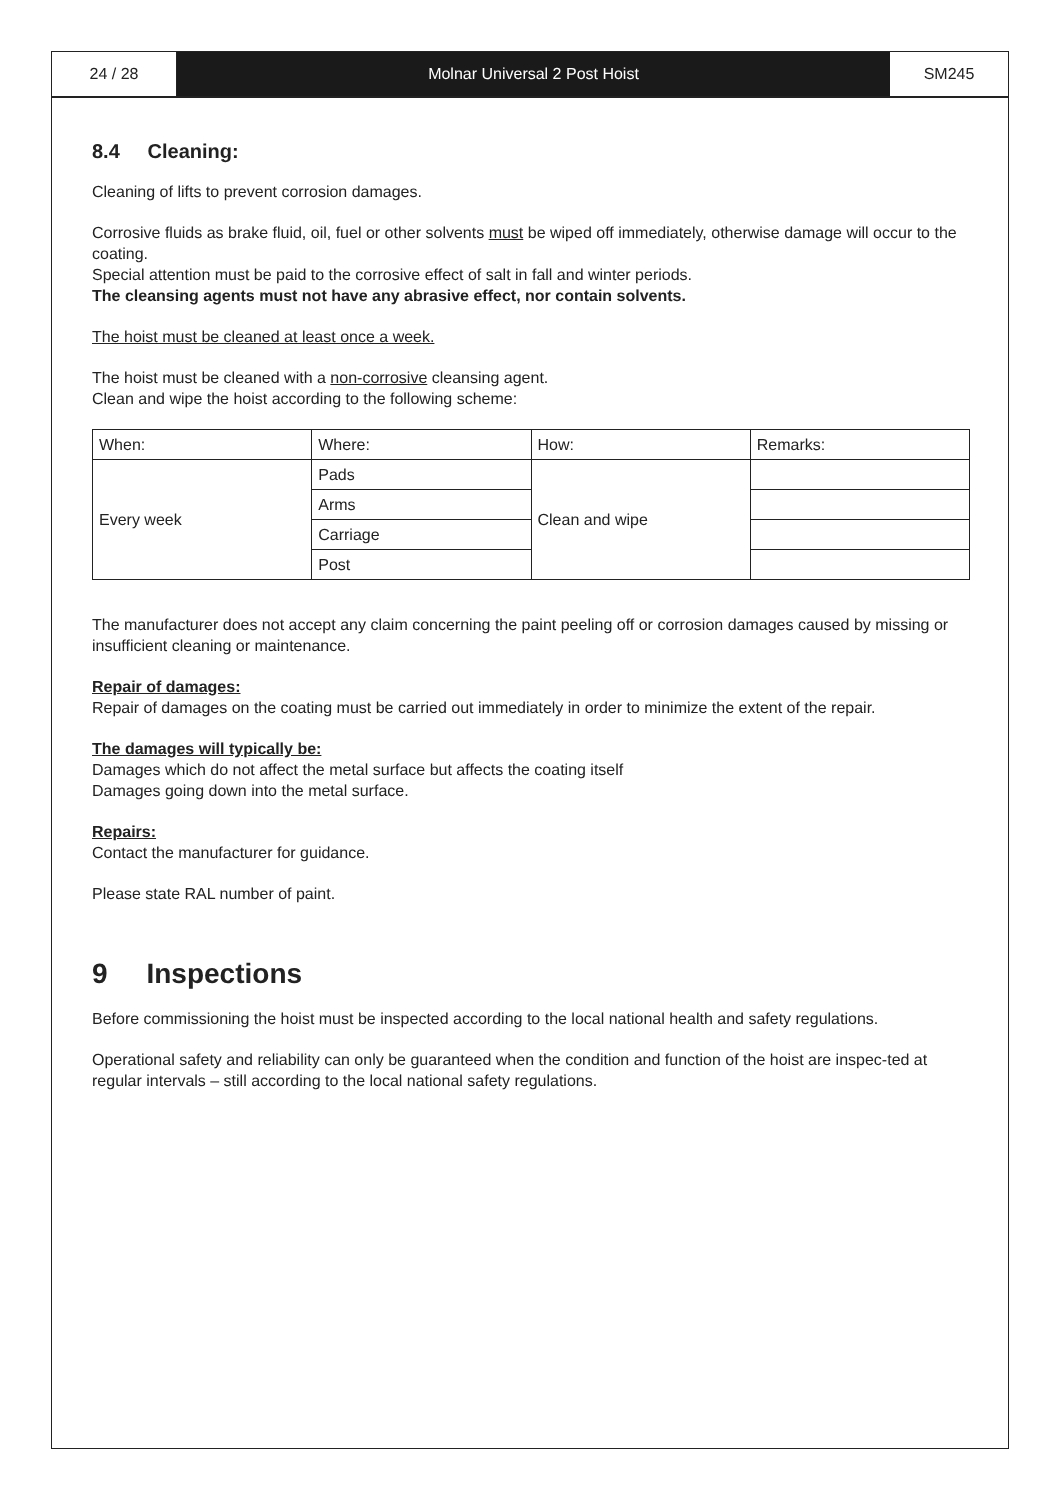24 / 28 Molnar Universal 2 Post Hoist SM245
8.4 Cleaning:
Cleaning of lifts to prevent corrosion damages.
Corrosive fluids as brake fluid, oil, fuel or other solvents must be wiped off immediately, otherwise damage will occur to the coating.
Special attention must be paid to the corrosive effect of salt in fall and winter periods.
The cleansing agents must not have any abrasive effect, nor contain solvents.
The hoist must be cleaned at least once a week.
The hoist must be cleaned with a non-corrosive cleansing agent.
Clean and wipe the hoist according to the following scheme:
| When: | Where: | How: | Remarks: |
| Every week | Pads | Clean and wipe | |
| | Arms | | |
| | Carriage | | |
| | Post | | |
The manufacturer does not accept any claim concerning the paint peeling off or corrosion damages caused by missing or insufficient cleaning or maintenance.
Repair of damages:
Repair of damages on the coating must be carried out immediately in order to minimize the extent of the repair.
The damages will typically be:
Damages which do not affect the metal surface but affects the coating itself
Damages going down into the metal surface.
Repairs:
Contact the manufacturer for guidance.
Please state RAL number of paint.
9 Inspections
Before commissioning the hoist must be inspected according to the local national health and safety regulations.
Operational safety and reliability can only be guaranteed when the condition and function of the hoist are inspec-ted at regular intervals – still according to the local national safety regulations.